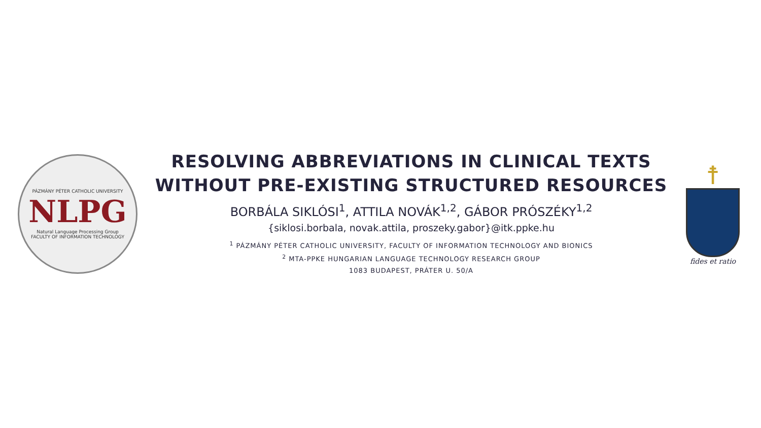PÁZMÁNY PÉTER CATHOLIC UNIVERSITY
NLPG
Natural Language Processing Group
FACULTY OF INFORMATION TECHNOLOGY
RESOLVING ABBREVIATIONS IN CLINICAL TEXTS
WITHOUT PRE-EXISTING STRUCTURED RESOURCES
BORBÁLA SIKLÓSI<sup>1</sup>, ATTILA NOVÁK<sup>1,2</sup>, GÁBOR PRÓSZÉKY<sup>1,2</sup>
{siklosi.borbala, novak.attila, proszeky.gabor}@itk.ppke.hu
<sup>1</sup> PÁZMÁNY PÉTER CATHOLIC UNIVERSITY, FACULTY OF INFORMATION TECHNOLOGY AND BIONICS
<sup>2</sup> MTA-PPKE HUNGARIAN LANGUAGE TECHNOLOGY RESEARCH GROUP
1083 BUDAPEST, PRÁTER U. 50/A
☨
fides et ratio